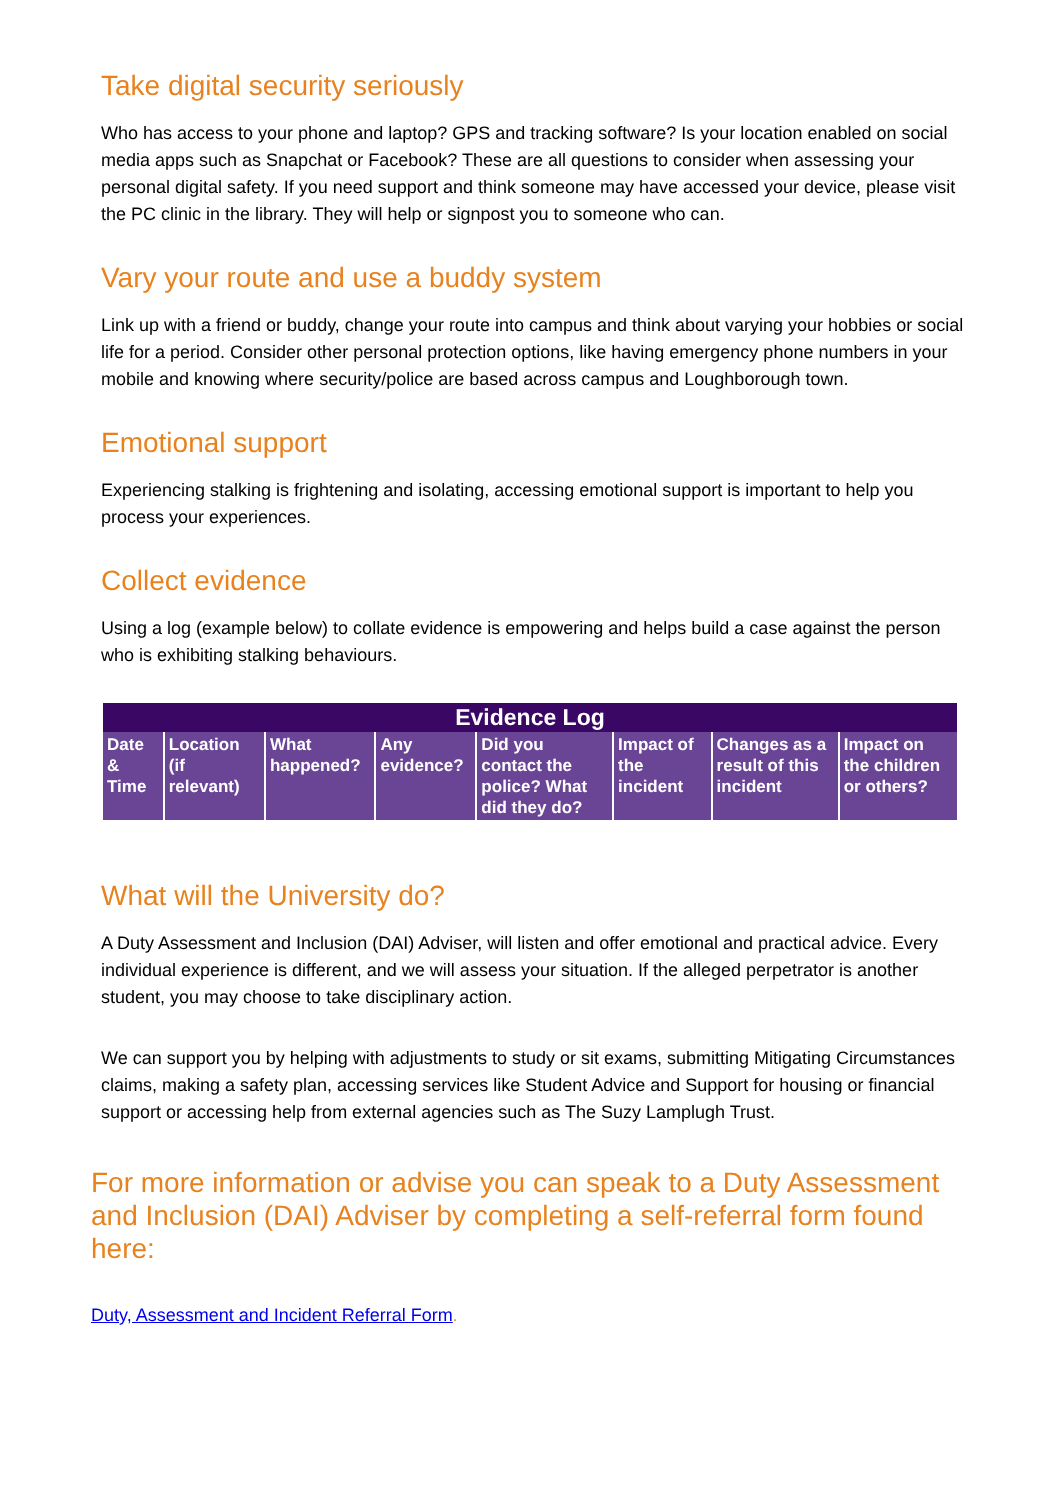Take digital security seriously
Who has access to your phone and laptop? GPS and tracking software? Is your location enabled on social media apps such as Snapchat or Facebook? These are all questions to consider when assessing your personal digital safety. If you need support and think someone may have accessed your device, please visit the PC clinic in the library. They will help or signpost you to someone who can.
Vary your route and use a buddy system
Link up with a friend or buddy, change your route into campus and think about varying your hobbies or social life for a period. Consider other personal protection options, like having emergency phone numbers in your mobile and knowing where security/police are based across campus and Loughborough town.
Emotional support
Experiencing stalking is frightening and isolating, accessing emotional support is important to help you process your experiences.
Collect evidence
Using a log (example below) to collate evidence is empowering and helps build a case against the person who is exhibiting stalking behaviours.
| Evidence Log | | | | | | | |
| --- | --- | --- | --- | --- | --- | --- | --- |
| Date & Time | Location (if relevant) | What happened? | Any evidence? | Did you contact the police? What did they do? | Impact of the incident | Changes as a result of this incident | Impact on the children or others? |
What will the University do?
A Duty Assessment and Inclusion (DAI) Adviser, will listen and offer emotional and practical advice. Every individual experience is different, and we will assess your situation. If the alleged perpetrator is another student, you may choose to take disciplinary action.
We can support you by helping with adjustments to study or sit exams, submitting Mitigating Circumstances claims, making a safety plan, accessing services like Student Advice and Support for housing or financial support or accessing help from external agencies such as The Suzy Lamplugh Trust.
For more information or advise you can speak to a Duty Assessment and Inclusion (DAI) Adviser by completing a self-referral form found here:
Duty, Assessment and Incident Referral Form.